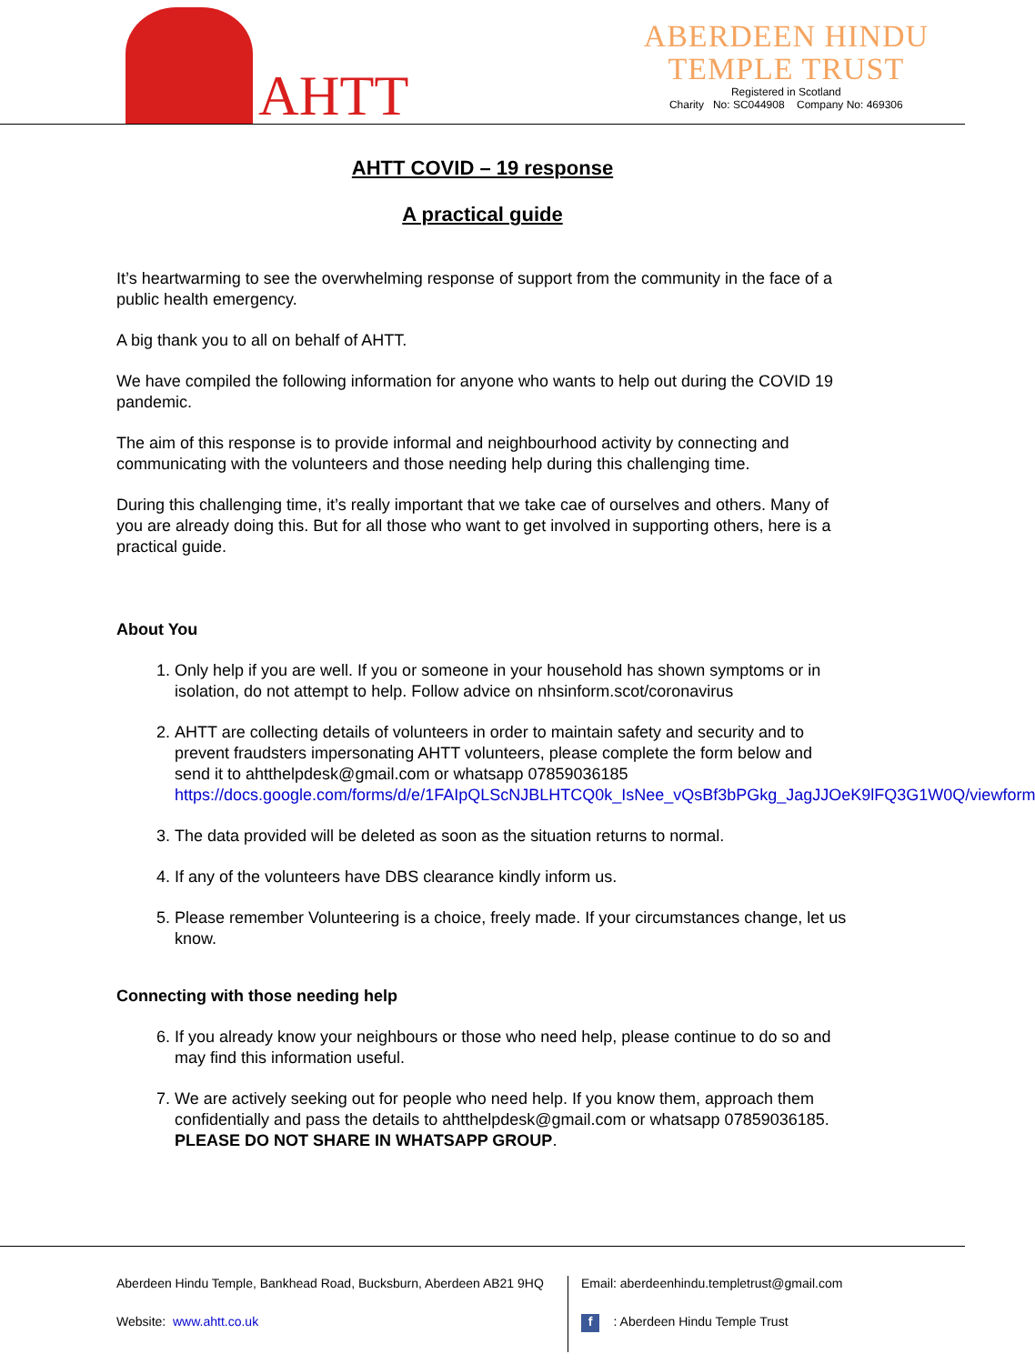AHTT
ABERDEEN HINDU
TEMPLE TRUST
Registered in Scotland
Charity No: SC044908 Company No: 469306
AHTT COVID – 19 response
A practical guide
It’s heartwarming to see the overwhelming response of support from the community in the face of a public health emergency.
A big thank you to all on behalf of AHTT.
We have compiled the following information for anyone who wants to help out during the COVID 19 pandemic.
The aim of this response is to provide informal and neighbourhood activity by connecting and communicating with the volunteers and those needing help during this challenging time.
During this challenging time, it’s really important that we take cae of ourselves and others. Many of you are already doing this. But for all those who want to get involved in supporting others, here is a practical guide.
About You
1. Only help if you are well. If you or someone in your household has shown symptoms or in isolation, do not attempt to help. Follow advice on nhsinform.scot/coronavirus
2. AHTT are collecting details of volunteers in order to maintain safety and security and to prevent fraudsters impersonating AHTT volunteers, please complete the form below and send it to ahtthelpdesk@gmail.com or whatsapp 07859036185 https://docs.google.com/forms/d/e/1FAIpQLScNJBLHTCQ0k_IsNee_vQsBf3bPGkg_JagJJOeK9lFQ3G1W0Q/viewform
3. The data provided will be deleted as soon as the situation returns to normal.
4. If any of the volunteers have DBS clearance kindly inform us.
5. Please remember Volunteering is a choice, freely made. If your circumstances change, let us know.
Connecting with those needing help
6. If you already know your neighbours or those who need help, please continue to do so and may find this information useful.
7. We are actively seeking out for people who need help. If you know them, approach them confidentially and pass the details to ahtthelpdesk@gmail.com or whatsapp 07859036185. PLEASE DO NOT SHARE IN WHATSAPP GROUP.
Aberdeen Hindu Temple, Bankhead Road, Bucksburn, Aberdeen AB21 9HQ
Website: www.ahtt.co.uk
Email: aberdeenhindu.templetrust@gmail.com
f : Aberdeen Hindu Temple Trust